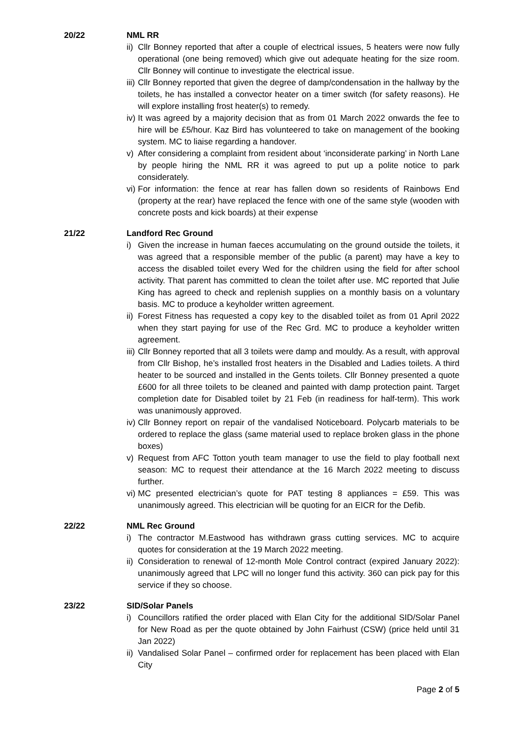20/22 NML RR
ii) Cllr Bonney reported that after a couple of electrical issues, 5 heaters were now fully operational (one being removed) which give out adequate heating for the size room. Cllr Bonney will continue to investigate the electrical issue.
iii) Cllr Bonney reported that given the degree of damp/condensation in the hallway by the toilets, he has installed a convector heater on a timer switch (for safety reasons). He will explore installing frost heater(s) to remedy.
iv) It was agreed by a majority decision that as from 01 March 2022 onwards the fee to hire will be £5/hour. Kaz Bird has volunteered to take on management of the booking system. MC to liaise regarding a handover.
v) After considering a complaint from resident about ‘inconsiderate parking’ in North Lane by people hiring the NML RR it was agreed to put up a polite notice to park considerately.
vi) For information: the fence at rear has fallen down so residents of Rainbows End (property at the rear) have replaced the fence with one of the same style (wooden with concrete posts and kick boards) at their expense
21/22 Landford Rec Ground
i) Given the increase in human faeces accumulating on the ground outside the toilets, it was agreed that a responsible member of the public (a parent) may have a key to access the disabled toilet every Wed for the children using the field for after school activity. That parent has committed to clean the toilet after use. MC reported that Julie King has agreed to check and replenish supplies on a monthly basis on a voluntary basis. MC to produce a keyholder written agreement.
ii) Forest Fitness has requested a copy key to the disabled toilet as from 01 April 2022 when they start paying for use of the Rec Grd. MC to produce a keyholder written agreement.
iii) Cllr Bonney reported that all 3 toilets were damp and mouldy. As a result, with approval from Cllr Bishop, he’s installed frost heaters in the Disabled and Ladies toilets. A third heater to be sourced and installed in the Gents toilets. Cllr Bonney presented a quote £600 for all three toilets to be cleaned and painted with damp protection paint. Target completion date for Disabled toilet by 21 Feb (in readiness for half-term). This work was unanimously approved.
iv) Cllr Bonney report on repair of the vandalised Noticeboard. Polycarb materials to be ordered to replace the glass (same material used to replace broken glass in the phone boxes)
v) Request from AFC Totton youth team manager to use the field to play football next season: MC to request their attendance at the 16 March 2022 meeting to discuss further.
vi) MC presented electrician’s quote for PAT testing 8 appliances = £59. This was unanimously agreed. This electrician will be quoting for an EICR for the Defib.
22/22 NML Rec Ground
i) The contractor M.Eastwood has withdrawn grass cutting services. MC to acquire quotes for consideration at the 19 March 2022 meeting.
ii) Consideration to renewal of 12-month Mole Control contract (expired January 2022): unanimously agreed that LPC will no longer fund this activity. 360 can pick pay for this service if they so choose.
23/22 SID/Solar Panels
i) Councillors ratified the order placed with Elan City for the additional SID/Solar Panel for New Road as per the quote obtained by John Fairhust (CSW) (price held until 31 Jan 2022)
ii) Vandalised Solar Panel – confirmed order for replacement has been placed with Elan City
Page 2 of 5